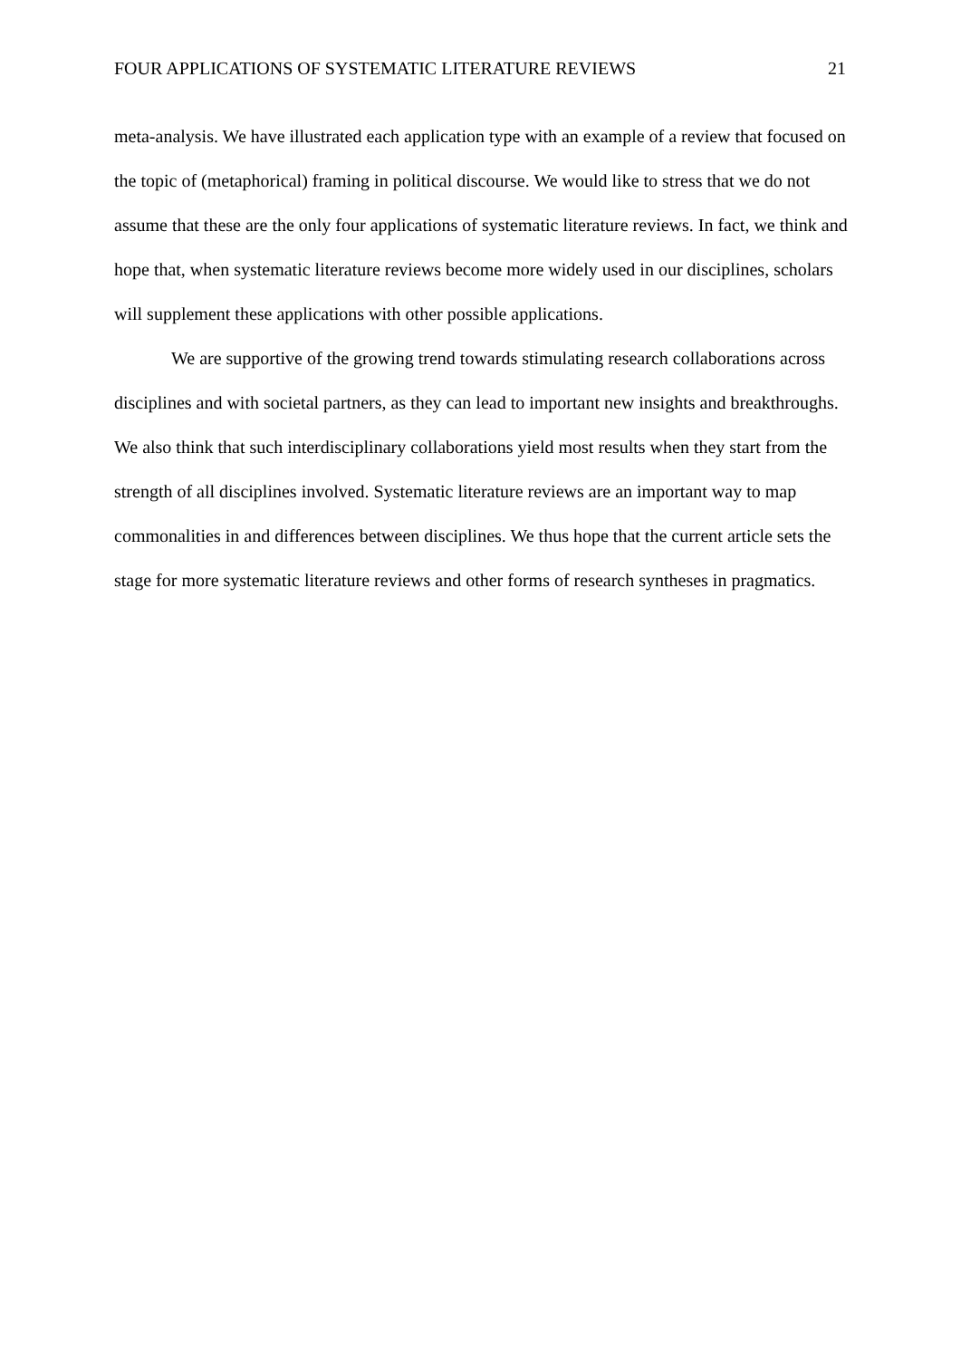FOUR APPLICATIONS OF SYSTEMATIC LITERATURE REVIEWS 21
meta-analysis. We have illustrated each application type with an example of a review that focused on the topic of (metaphorical) framing in political discourse. We would like to stress that we do not assume that these are the only four applications of systematic literature reviews. In fact, we think and hope that, when systematic literature reviews become more widely used in our disciplines, scholars will supplement these applications with other possible applications.
We are supportive of the growing trend towards stimulating research collaborations across disciplines and with societal partners, as they can lead to important new insights and breakthroughs. We also think that such interdisciplinary collaborations yield most results when they start from the strength of all disciplines involved. Systematic literature reviews are an important way to map commonalities in and differences between disciplines. We thus hope that the current article sets the stage for more systematic literature reviews and other forms of research syntheses in pragmatics.